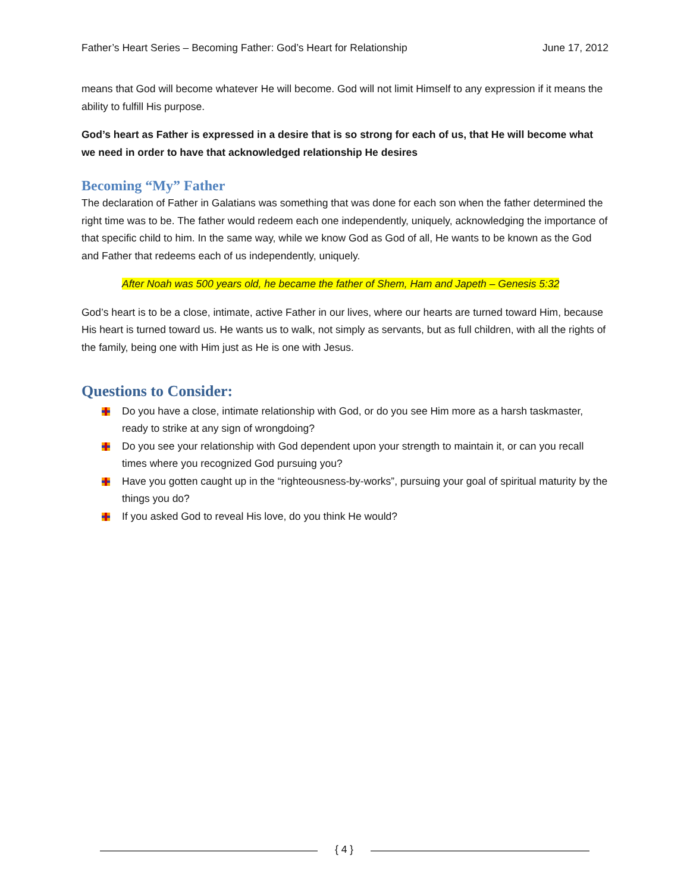Father’s Heart Series – Becoming Father: God’s Heart for Relationship June 17, 2012
means that God will become whatever He will become. God will not limit Himself to any expression if it means the ability to fulfill His purpose.
God’s heart as Father is expressed in a desire that is so strong for each of us, that He will become what we need in order to have that acknowledged relationship He desires
Becoming “My” Father
The declaration of Father in Galatians was something that was done for each son when the father determined the right time was to be. The father would redeem each one independently, uniquely, acknowledging the importance of that specific child to him. In the same way, while we know God as God of all, He wants to be known as the God and Father that redeems each of us independently, uniquely.
After Noah was 500 years old, he became the father of Shem, Ham and Japeth – Genesis 5:32
God’s heart is to be a close, intimate, active Father in our lives, where our hearts are turned toward Him, because His heart is turned toward us. He wants us to walk, not simply as servants, but as full children, with all the rights of the family, being one with Him just as He is one with Jesus.
Questions to Consider:
Do you have a close, intimate relationship with God, or do you see Him more as a harsh taskmaster, ready to strike at any sign of wrongdoing?
Do you see your relationship with God dependent upon your strength to maintain it, or can you recall times where you recognized God pursuing you?
Have you gotten caught up in the “righteousness-by-works”, pursuing your goal of spiritual maturity by the things you do?
If you asked God to reveal His love, do you think He would?
{ 4 }